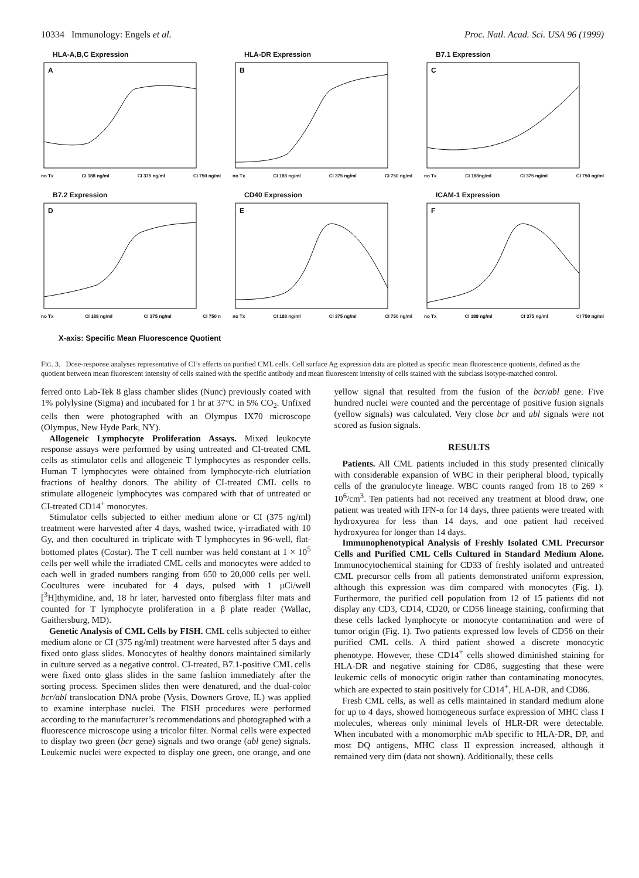10334 Immunology: Engels et al. Proc. Natl. Acad. Sci. USA 96 (1999)
HLA-A,B,C Expression
A
no Tx CI 188 ng/ml CI 375 ng/ml CI 750 ng/ml
HLA-DR Expression
B
no Tx CI 188 ng/ml CI 375 ng/ml CI 750 ng/ml
B7.1 Expression
C
no Tx CI 188ng/ml CI 375 ng/ml CI 750 ng/ml
B7.2 Expression
D
no Tx CI 188 ng/ml CI 375 ng/ml CI 750 n
CD40 Expression
E
no Tx CI 188 ng/ml CI 375 ng/ml CI 750 ng/ml
ICAM-1 Expression
F
no Tx CI 188 ng/ml CI 375 ng/ml CI 750 ng/ml
X-axis: Specific Mean Fluorescence Quotient
FIG. 3. Dose-response analyses representative of CI’s effects on purified CML cells. Cell surface Ag expression data are plotted as specific mean fluorescence quotients, defined as the quotient between mean fluorescent intensity of cells stained with the specific antibody and mean fluorescent intensity of cells stained with the subclass isotype-matched control.
ferred onto Lab-Tek 8 glass chamber slides (Nunc) previously coated with 1% polylysine (Sigma) and incubated for 1 hr at 37°C in 5% CO<sub>2</sub>. Unfixed cells then were photographed with an Olympus IX70 microscope (Olympus, New Hyde Park, NY).
Allogeneic Lymphocyte Proliferation Assays. Mixed leukocyte response assays were performed by using untreated and CI-treated CML cells as stimulator cells and allogeneic T lymphocytes as responder cells. Human T lymphocytes were obtained from lymphocyte-rich elutriation fractions of healthy donors. The ability of CI-treated CML cells to stimulate allogeneic lymphocytes was compared with that of untreated or CI-treated CD14<sup>+</sup> monocytes.
Stimulator cells subjected to either medium alone or CI (375 ng/ml) treatment were harvested after 4 days, washed twice, γ-irradiated with 10 Gy, and then cocultured in triplicate with T lymphocytes in 96-well, flat-bottomed plates (Costar). The T cell number was held constant at 1 × 10<sup>5</sup> cells per well while the irradiated CML cells and monocytes were added to each well in graded numbers ranging from 650 to 20,000 cells per well. Cocultures were incubated for 4 days, pulsed with 1 μCi/well [<sup>3</sup>H]thymidine, and, 18 hr later, harvested onto fiberglass filter mats and counted for T lymphocyte proliferation in a β plate reader (Wallac, Gaithersburg, MD).
Genetic Analysis of CML Cells by FISH. CML cells subjected to either medium alone or CI (375 ng/ml) treatment were harvested after 5 days and fixed onto glass slides. Monocytes of healthy donors maintained similarly in culture served as a negative control. CI-treated, B7.1-positive CML cells were fixed onto glass slides in the same fashion immediately after the sorting process. Specimen slides then were denatured, and the dual-color bcr/abl translocation DNA probe (Vysis, Downers Grove, IL) was applied to examine interphase nuclei. The FISH procedures were performed according to the manufacturer’s recommendations and photographed with a fluorescence microscope using a tricolor filter. Normal cells were expected to display two green (bcr gene) signals and two orange (abl gene) signals. Leukemic nuclei were expected to display one green, one orange, and one yellow signal that resulted from the fusion of the bcr/abl gene. Five hundred nuclei were counted and the percentage of positive fusion signals (yellow signals) was calculated. Very close bcr and abl signals were not scored as fusion signals.
RESULTS
Patients. All CML patients included in this study presented clinically with considerable expansion of WBC in their peripheral blood, typically cells of the granulocyte lineage. WBC counts ranged from 18 to 269 × 10<sup>6</sup>/cm<sup>3</sup>. Ten patients had not received any treatment at blood draw, one patient was treated with IFN-α for 14 days, three patients were treated with hydroxyurea for less than 14 days, and one patient had received hydroxyurea for longer than 14 days.
Immunophenotypical Analysis of Freshly Isolated CML Precursor Cells and Purified CML Cells Cultured in Standard Medium Alone. Immunocytochemical staining for CD33 of freshly isolated and untreated CML precursor cells from all patients demonstrated uniform expression, although this expression was dim compared with monocytes (Fig. 1). Furthermore, the purified cell population from 12 of 15 patients did not display any CD3, CD14, CD20, or CD56 lineage staining, confirming that these cells lacked lymphocyte or monocyte contamination and were of tumor origin (Fig. 1). Two patients expressed low levels of CD56 on their purified CML cells. A third patient showed a discrete monocytic phenotype. However, these CD14<sup>+</sup> cells showed diminished staining for HLA-DR and negative staining for CD86, suggesting that these were leukemic cells of monocytic origin rather than contaminating monocytes, which are expected to stain positively for CD14<sup>+</sup>, HLA-DR, and CD86.
Fresh CML cells, as well as cells maintained in standard medium alone for up to 4 days, showed homogeneous surface expression of MHC class I molecules, whereas only minimal levels of HLR-DR were detectable. When incubated with a monomorphic mAb specific to HLA-DR, DP, and most DQ antigens, MHC class II expression increased, although it remained very dim (data not shown). Additionally, these cells